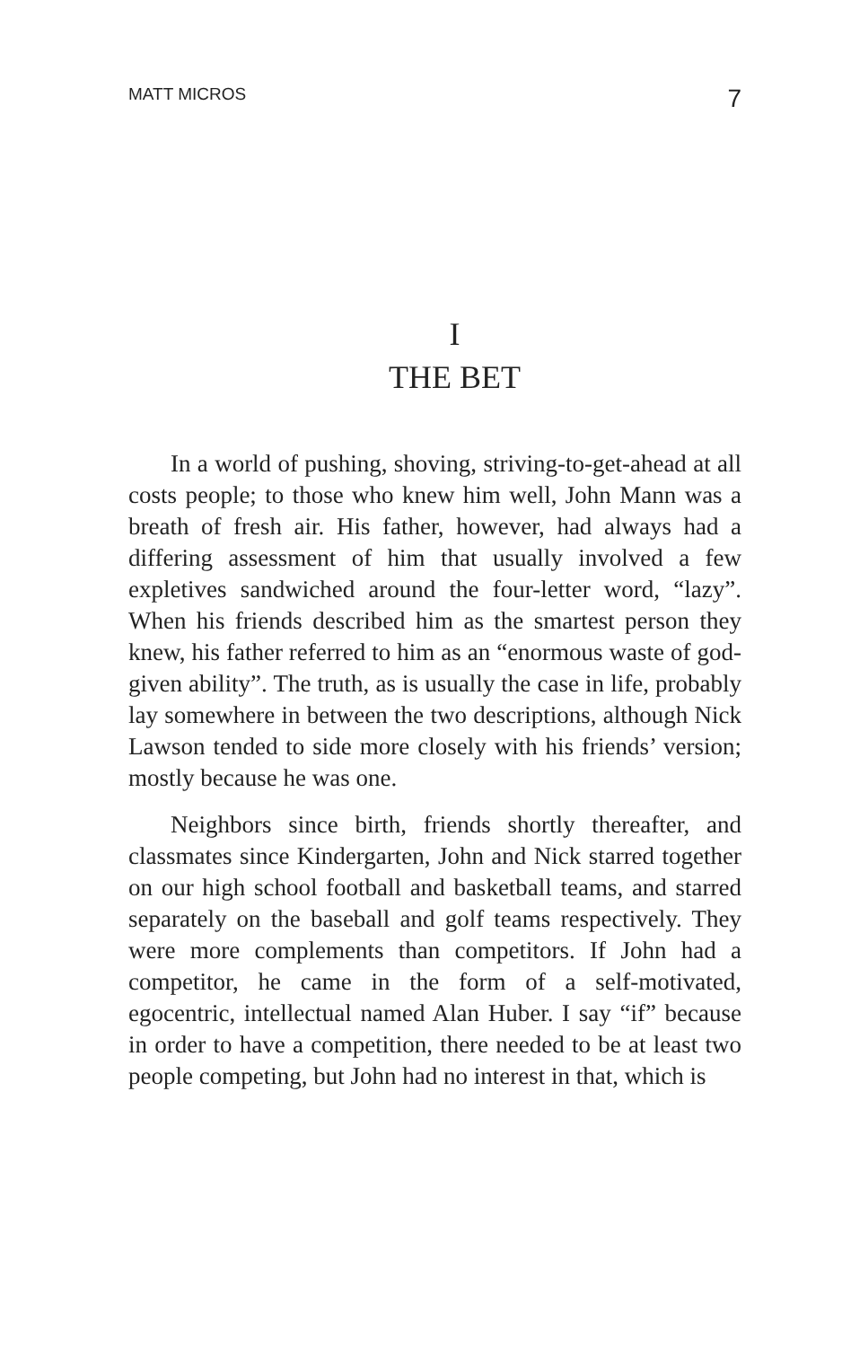MATT MICROS 7
I
THE BET
In a world of pushing, shoving, striving-to-get-ahead at all costs people; to those who knew him well, John Mann was a breath of fresh air. His father, however, had always had a differing assessment of him that usually involved a few expletives sandwiched around the four-letter word, “lazy”. When his friends described him as the smartest person they knew, his father referred to him as an “enormous waste of god-given ability”. The truth, as is usually the case in life, probably lay somewhere in between the two descriptions, although Nick Lawson tended to side more closely with his friends’ version; mostly because he was one.
Neighbors since birth, friends shortly thereafter, and classmates since Kindergarten, John and Nick starred together on our high school football and basketball teams, and starred separately on the baseball and golf teams respectively. They were more complements than competitors. If John had a competitor, he came in the form of a self-motivated, egocentric, intellectual named Alan Huber. I say “if” because in order to have a competition, there needed to be at least two people competing, but John had no interest in that, which is